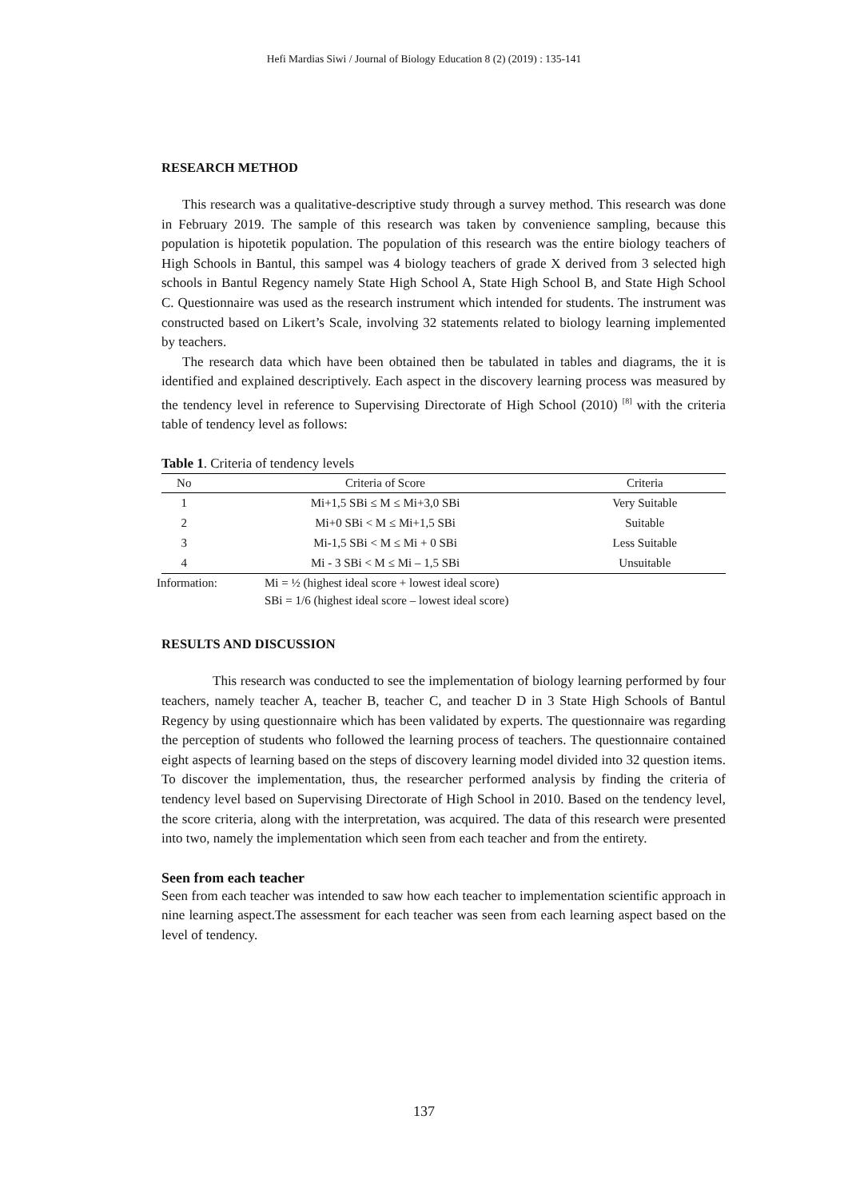Hefi Mardias Siwi / Journal of Biology Education 8 (2) (2019) : 135-141
RESEARCH METHOD
This research was a qualitative-descriptive study through a survey method. This research was done in February 2019. The sample of this research was taken by convenience sampling, because this population is hipotetik population. The population of this research was the entire biology teachers of High Schools in Bantul, this sampel was 4 biology teachers of grade X derived from 3 selected high schools in Bantul Regency namely State High School A, State High School B, and State High School C. Questionnaire was used as the research instrument which intended for students. The instrument was constructed based on Likert’s Scale, involving 32 statements related to biology learning implemented by teachers.
The research data which have been obtained then be tabulated in tables and diagrams, the it is identified and explained descriptively. Each aspect in the discovery learning process was measured by the tendency level in reference to Supervising Directorate of High School (2010) <sup>[8]</sup> with the criteria table of tendency level as follows:
Table 1. Criteria of tendency levels
| No | Criteria of Score | Criteria |
| --- | --- | --- |
| 1 | Mi+1,5 SBi ≤ M ≤ Mi+3,0 SBi | Very Suitable |
| 2 | Mi+0 SBi < M ≤ Mi+1,5 SBi | Suitable |
| 3 | Mi-1,5 SBi < M ≤ Mi + 0 SBi | Less Suitable |
| 4 | Mi - 3 SBi < M ≤ Mi – 1,5 SBi | Unsuitable |
Information: Mi = ½ (highest ideal score + lowest ideal score)
SBi = 1/6 (highest ideal score – lowest ideal score)
RESULTS AND DISCUSSION
This research was conducted to see the implementation of biology learning performed by four teachers, namely teacher A, teacher B, teacher C, and teacher D in 3 State High Schools of Bantul Regency by using questionnaire which has been validated by experts. The questionnaire was regarding the perception of students who followed the learning process of teachers. The questionnaire contained eight aspects of learning based on the steps of discovery learning model divided into 32 question items. To discover the implementation, thus, the researcher performed analysis by finding the criteria of tendency level based on Supervising Directorate of High School in 2010. Based on the tendency level, the score criteria, along with the interpretation, was acquired. The data of this research were presented into two, namely the implementation which seen from each teacher and from the entirety.
Seen from each teacher
Seen from each teacher was intended to saw how each teacher to implementation scientific approach in nine learning aspect.The assessment for each teacher was seen from each learning aspect based on the level of tendency.
137